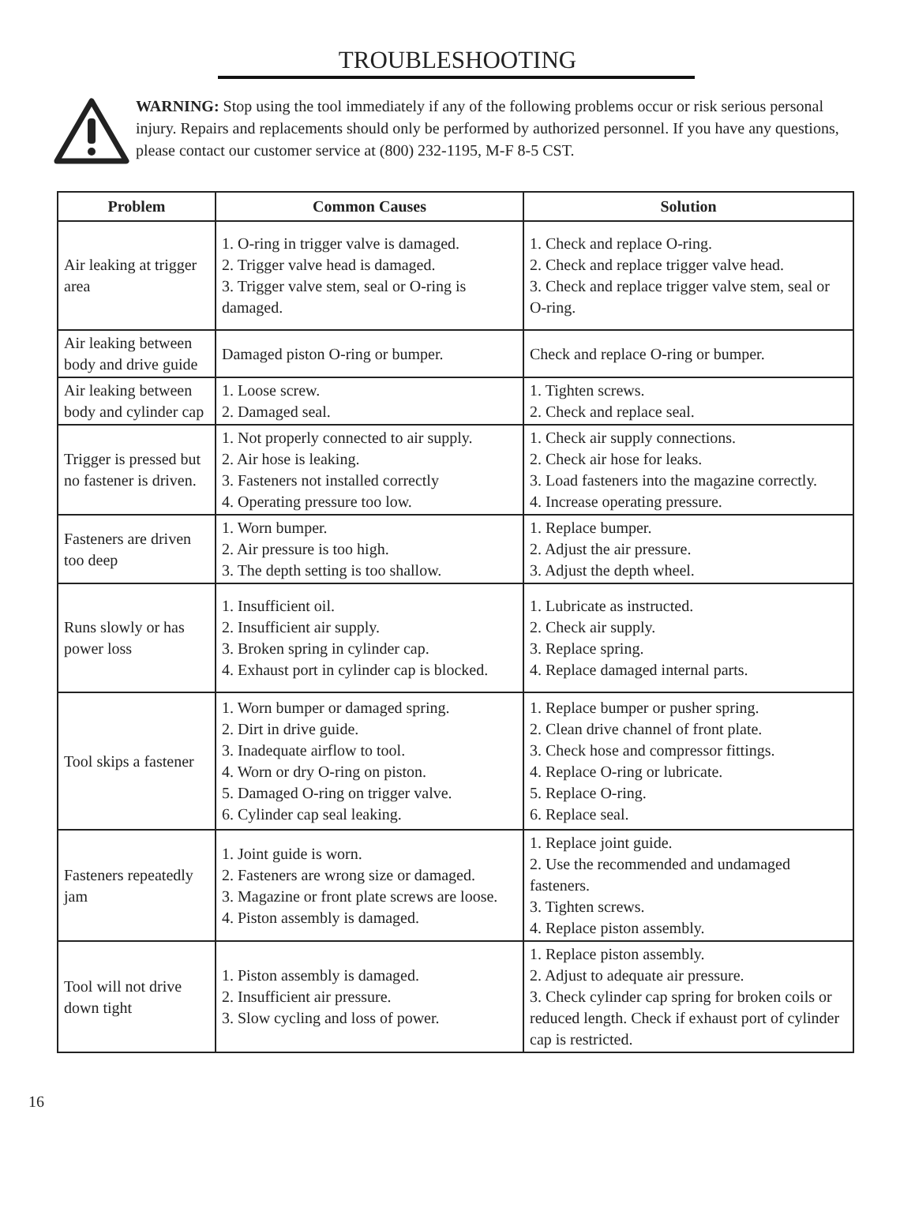TROUBLESHOOTING
WARNING: Stop using the tool immediately if any of the following problems occur or risk serious personal injury. Repairs and replacements should only be performed by authorized personnel. If you have any questions, please contact our customer service at (800) 232-1195, M-F 8-5 CST.
| Problem | Common Causes | Solution |
| --- | --- | --- |
| Air leaking at trigger area | 1. O-ring in trigger valve is damaged. 2. Trigger valve head is damaged. 3. Trigger valve stem, seal or O-ring is damaged. | 1. Check and replace O-ring. 2. Check and replace trigger valve head. 3. Check and replace trigger valve stem, seal or O-ring. |
| Air leaking between body and drive guide | Damaged piston O-ring or bumper. | Check and replace O-ring or bumper. |
| Air leaking between body and cylinder cap | 1. Loose screw. 2. Damaged seal. | 1. Tighten screws. 2. Check and replace seal. |
| Trigger is pressed but no fastener is driven. | 1. Not properly connected to air supply. 2. Air hose is leaking. 3. Fasteners not installed correctly 4. Operating pressure too low. | 1. Check air supply connections. 2. Check air hose for leaks. 3. Load fasteners into the magazine correctly. 4. Increase operating pressure. |
| Fasteners are driven too deep | 1. Worn bumper. 2. Air pressure is too high. 3. The depth setting is too shallow. | 1. Replace bumper. 2. Adjust the air pressure. 3. Adjust the depth wheel. |
| Runs slowly or has power loss | 1. Insufficient oil. 2. Insufficient air supply. 3. Broken spring in cylinder cap. 4. Exhaust port in cylinder cap is blocked. | 1. Lubricate as instructed. 2. Check air supply. 3. Replace spring. 4. Replace damaged internal parts. |
| Tool skips a fastener | 1. Worn bumper or damaged spring. 2. Dirt in drive guide. 3. Inadequate airflow to tool. 4. Worn or dry O-ring on piston. 5. Damaged O-ring on trigger valve. 6. Cylinder cap seal leaking. | 1. Replace bumper or pusher spring. 2. Clean drive channel of front plate. 3. Check hose and compressor fittings. 4. Replace O-ring or lubricate. 5. Replace O-ring. 6. Replace seal. |
| Fasteners repeatedly jam | 1. Joint guide is worn. 2. Fasteners are wrong size or damaged. 3. Magazine or front plate screws are loose. 4. Piston assembly is damaged. | 1. Replace joint guide. 2. Use the recommended and undamaged fasteners. 3. Tighten screws. 4. Replace piston assembly. |
| Tool will not drive down tight | 1. Piston assembly is damaged. 2. Insufficient air pressure. 3. Slow cycling and loss of power. | 1. Replace piston assembly. 2. Adjust to adequate air pressure. 3. Check cylinder cap spring for broken coils or reduced length. Check if exhaust port of cylinder cap is restricted. |
16